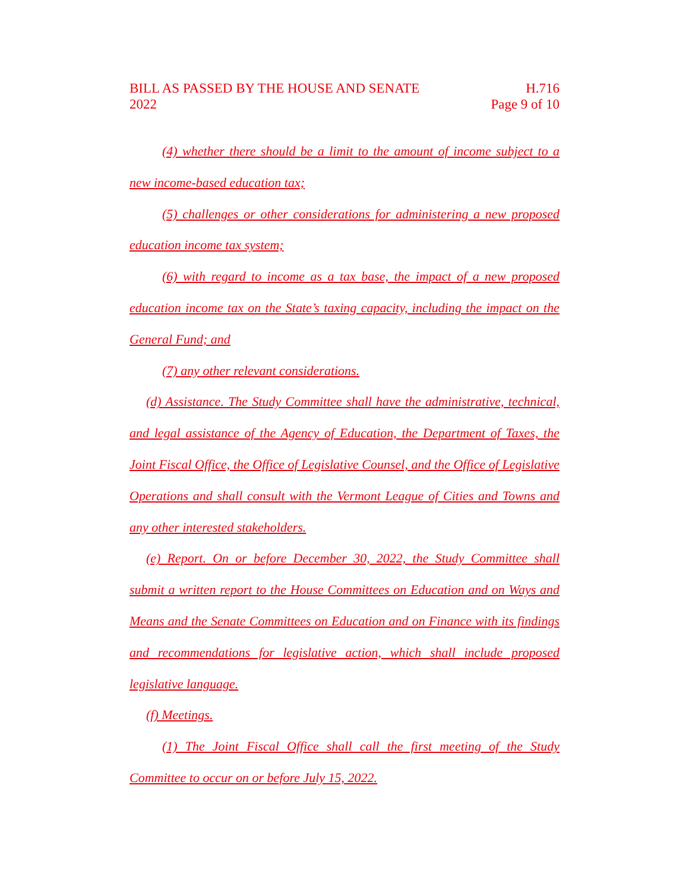BILL AS PASSED BY THE HOUSE AND SENATE
2022
H.716
Page 9 of 10
(4) whether there should be a limit to the amount of income subject to a new income-based education tax;
(5) challenges or other considerations for administering a new proposed education income tax system;
(6) with regard to income as a tax base, the impact of a new proposed education income tax on the State’s taxing capacity, including the impact on the General Fund; and
(7) any other relevant considerations.
(d) Assistance. The Study Committee shall have the administrative, technical, and legal assistance of the Agency of Education, the Department of Taxes, the Joint Fiscal Office, the Office of Legislative Counsel, and the Office of Legislative Operations and shall consult with the Vermont League of Cities and Towns and any other interested stakeholders.
(e) Report. On or before December 30, 2022, the Study Committee shall submit a written report to the House Committees on Education and on Ways and Means and the Senate Committees on Education and on Finance with its findings and recommendations for legislative action, which shall include proposed legislative language.
(f) Meetings.
(1) The Joint Fiscal Office shall call the first meeting of the Study Committee to occur on or before July 15, 2022.